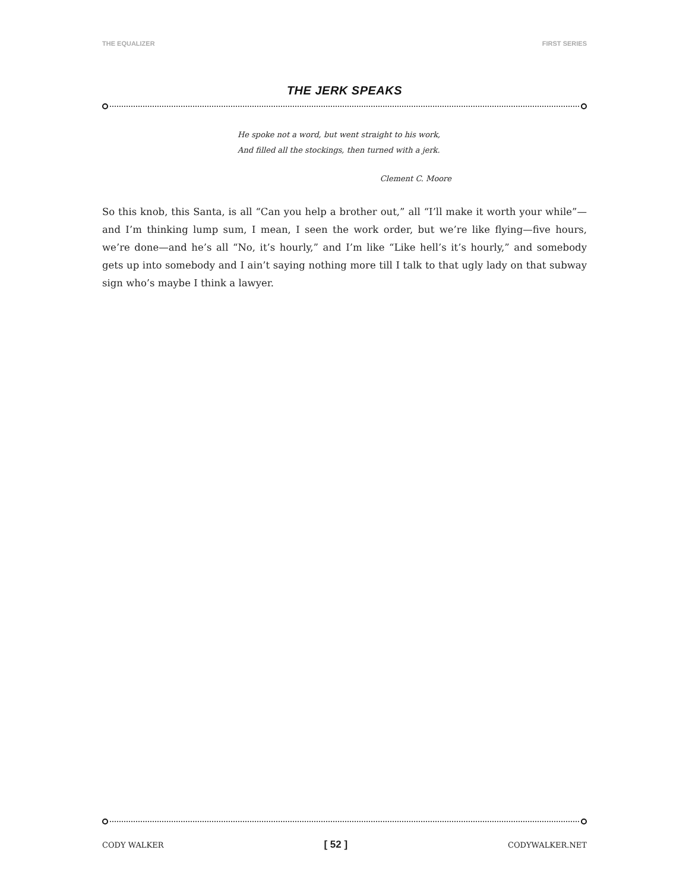THE EQUALIZER FIRST SERIES
THE JERK SPEAKS
He spoke not a word, but went straight to his work,
And filled all the stockings, then turned with a jerk.
Clement C. Moore
So this knob, this Santa, is all “Can you help a brother out,” all “I’ll make it worth your while”—and I’m thinking lump sum, I mean, I seen the work order, but we’re like flying—five hours, we’re done—and he’s all “No, it’s hourly,” and I’m like “Like hell’s it’s hourly,” and somebody gets up into somebody and I ain’t saying nothing more till I talk to that ugly lady on that subway sign who’s maybe I think a lawyer.
CODY WALKER [ 52 ] CODYWALKER.NET